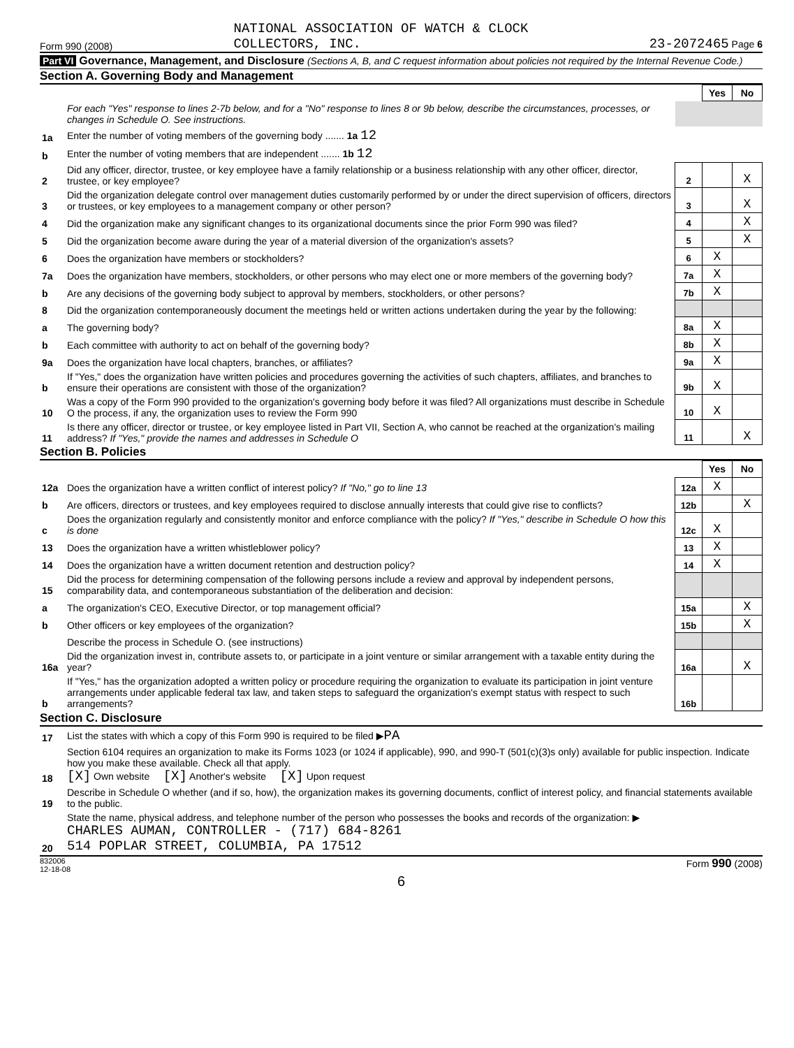Form 990 (2008) NATIONAL ASSOCIATION OF WATCH & CLOCK
COLLECTORS, INC. 23-2072465 Page 6
Part VI Governance, Management, and Disclosure (Sections A, B, and C request information about policies not required by the Internal Revenue Code.)
Section A. Governing Body and Management
| | | | Yes | No |
| | For each "Yes" response to lines 2-7b below, and for a "No" response to lines 8 or 9b below, describe the circumstances, processes, or changes in Schedule O. See instructions. | | | |
| 1a | Enter the number of voting members of the governing body ....... 1a 12 | | | |
| b | Enter the number of voting members that are independent ....... 1b 12 | | | |
| 2 | Did any officer, director, trustee, or key employee have a family relationship or a business relationship with any other officer, director, trustee, or key employee? | 2 | | X |
| 3 | Did the organization delegate control over management duties customarily performed by or under the direct supervision of officers, directors or trustees, or key employees to a management company or other person? | 3 | | X |
| 4 | Did the organization make any significant changes to its organizational documents since the prior Form 990 was filed? | 4 | | X |
| 5 | Did the organization become aware during the year of a material diversion of the organization's assets? | 5 | | X |
| 6 | Does the organization have members or stockholders? | 6 | X | |
| 7a | Does the organization have members, stockholders, or other persons who may elect one or more members of the governing body? | 7a | X | |
| b | Are any decisions of the governing body subject to approval by members, stockholders, or other persons? | 7b | X | |
| 8 | Did the organization contemporaneously document the meetings held or written actions undertaken during the year by the following: | | | |
| a | The governing body? | 8a | X | |
| b | Each committee with authority to act on behalf of the governing body? | 8b | X | |
| 9a | Does the organization have local chapters, branches, or affiliates? | 9a | X | |
| b | If "Yes," does the organization have written policies and procedures governing the activities of such chapters, affiliates, and branches to ensure their operations are consistent with those of the organization? | 9b | X | |
| 10 | Was a copy of the Form 990 provided to the organization's governing body before it was filed? All organizations must describe in Schedule O the process, if any, the organization uses to review the Form 990 | 10 | X | |
| 11 | Is there any officer, director or trustee, or key employee listed in Part VII, Section A, who cannot be reached at the organization's mailing address? If "Yes," provide the names and addresses in Schedule O | 11 | | X |
Section B. Policies
| | | | Yes | No |
| 12a | Does the organization have a written conflict of interest policy? If "No," go to line 13 | 12a | X | |
| b | Are officers, directors or trustees, and key employees required to disclose annually interests that could give rise to conflicts? | 12b | | X |
| c | Does the organization regularly and consistently monitor and enforce compliance with the policy? If "Yes," describe in Schedule O how this is done | 12c | X | |
| 13 | Does the organization have a written whistleblower policy? | 13 | X | |
| 14 | Does the organization have a written document retention and destruction policy? | 14 | X | |
| 15 | Did the process for determining compensation of the following persons include a review and approval by independent persons, comparability data, and contemporaneous substantiation of the deliberation and decision: | | | |
| a | The organization's CEO, Executive Director, or top management official? | 15a | | X |
| b | Other officers or key employees of the organization? | 15b | | X |
| | Describe the process in Schedule O. (see instructions) | | | |
| 16a | Did the organization invest in, contribute assets to, or participate in a joint venture or similar arrangement with a taxable entity during the year? | 16a | | X |
| b | If "Yes," has the organization adopted a written policy or procedure requiring the organization to evaluate its participation in joint venture arrangements under applicable federal tax law, and taken steps to safeguard the organization's exempt status with respect to such arrangements? | 16b | | |
Section C. Disclosure
| 17 | List the states with which a copy of this Form 990 is required to be filed ▶ PA |
| 18 | Section 6104 requires an organization to make its Forms 1023 (or 1024 if applicable), 990, and 990-T (501(c)(3)s only) available for public inspection. Indicate how you make these available. Check all that apply. [X] Own website [X] Another's website [X] Upon request |
| 19 | Describe in Schedule O whether (and if so, how), the organization makes its governing documents, conflict of interest policy, and financial statements available to the public. |
| 20 | State the name, physical address, and telephone number of the person who possesses the books and records of the organization: ▶ CHARLES AUMAN, CONTROLLER - (717) 684-8261 514 POPLAR STREET, COLUMBIA, PA 17512 |
832006
12-18-08 Form 990 (2008)
6